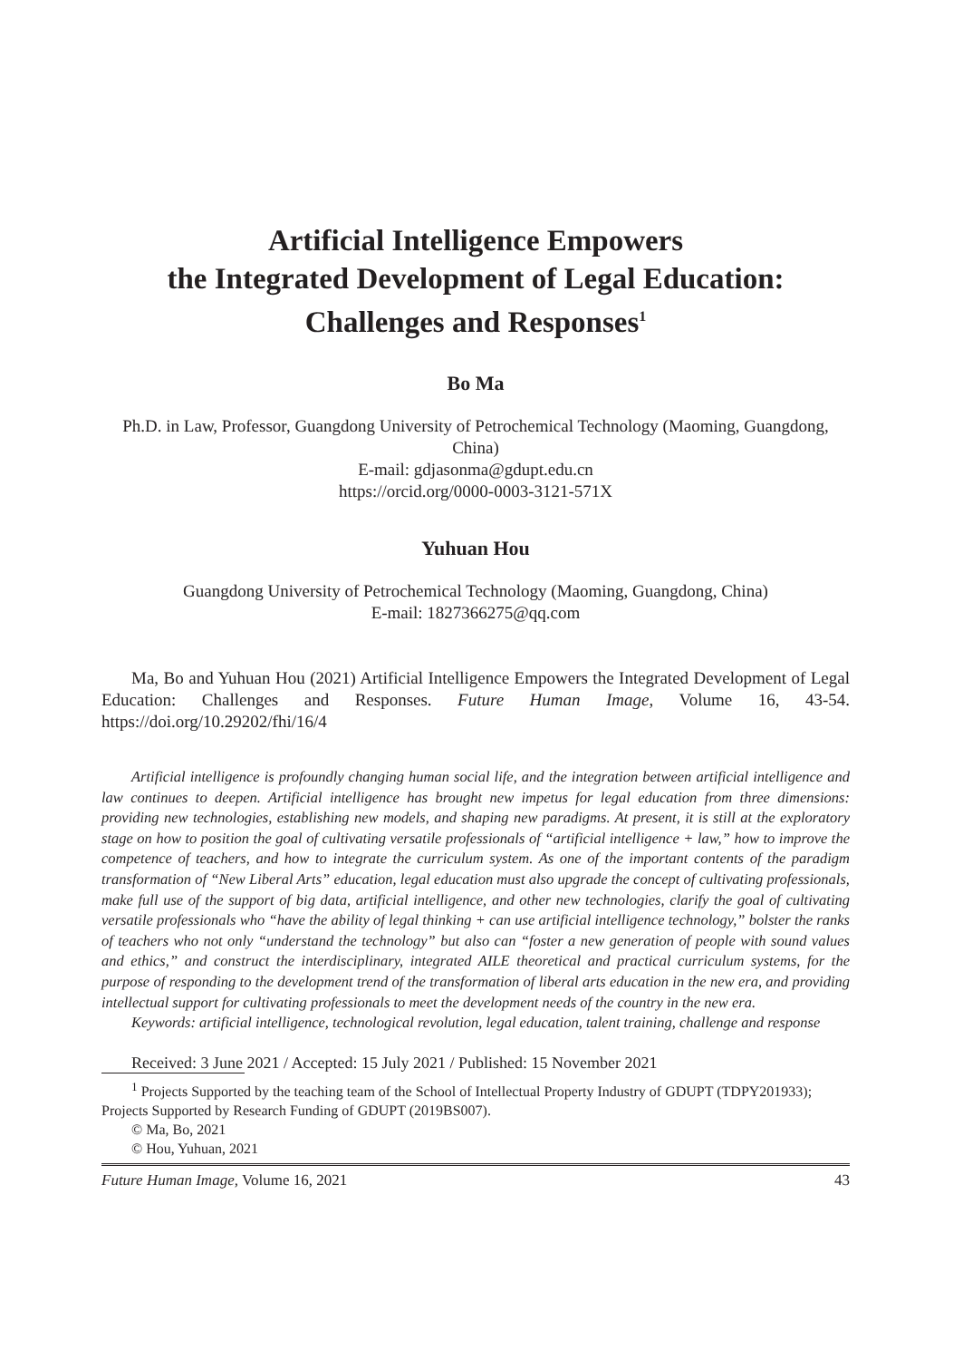Artificial Intelligence Empowers
the Integrated Development of Legal Education:
Challenges and Responses<sup>1</sup>
Bo Ma
Ph.D. in Law, Professor, Guangdong University of Petrochemical Technology (Maoming, Guangdong, China)
E-mail: gdjasonma@gdupt.edu.cn
https://orcid.org/0000-0003-3121-571X
Yuhuan Hou
Guangdong University of Petrochemical Technology (Maoming, Guangdong, China)
E-mail: 1827366275@qq.com
Ma, Bo and Yuhuan Hou (2021) Artificial Intelligence Empowers the Integrated Development of Legal Education: Challenges and Responses. Future Human Image, Volume 16, 43-54. https://doi.org/10.29202/fhi/16/4
Artificial intelligence is profoundly changing human social life, and the integration between artificial intelligence and law continues to deepen. Artificial intelligence has brought new impetus for legal education from three dimensions: providing new technologies, establishing new models, and shaping new paradigms. At present, it is still at the exploratory stage on how to position the goal of cultivating versatile professionals of “artificial intelligence + law,” how to improve the competence of teachers, and how to integrate the curriculum system. As one of the important contents of the paradigm transformation of “New Liberal Arts” education, legal education must also upgrade the concept of cultivating professionals, make full use of the support of big data, artificial intelligence, and other new technologies, clarify the goal of cultivating versatile professionals who “have the ability of legal thinking + can use artificial intelligence technology,” bolster the ranks of teachers who not only “understand the technology” but also can “foster a new generation of people with sound values and ethics,” and construct the interdisciplinary, integrated AILE theoretical and practical curriculum systems, for the purpose of responding to the development trend of the transformation of liberal arts education in the new era, and providing intellectual support for cultivating professionals to meet the development needs of the country in the new era.
Keywords: artificial intelligence, technological revolution, legal education, talent training, challenge and response
Received: 3 June 2021 / Accepted: 15 July 2021 / Published: 15 November 2021
<sup>1</sup> Projects Supported by the teaching team of the School of Intellectual Property Industry of GDUPT (TDPY201933); Projects Supported by Research Funding of GDUPT (2019BS007).
© Ma, Bo, 2021
© Hou, Yuhuan, 2021
Future Human Image, Volume 16, 2021 43